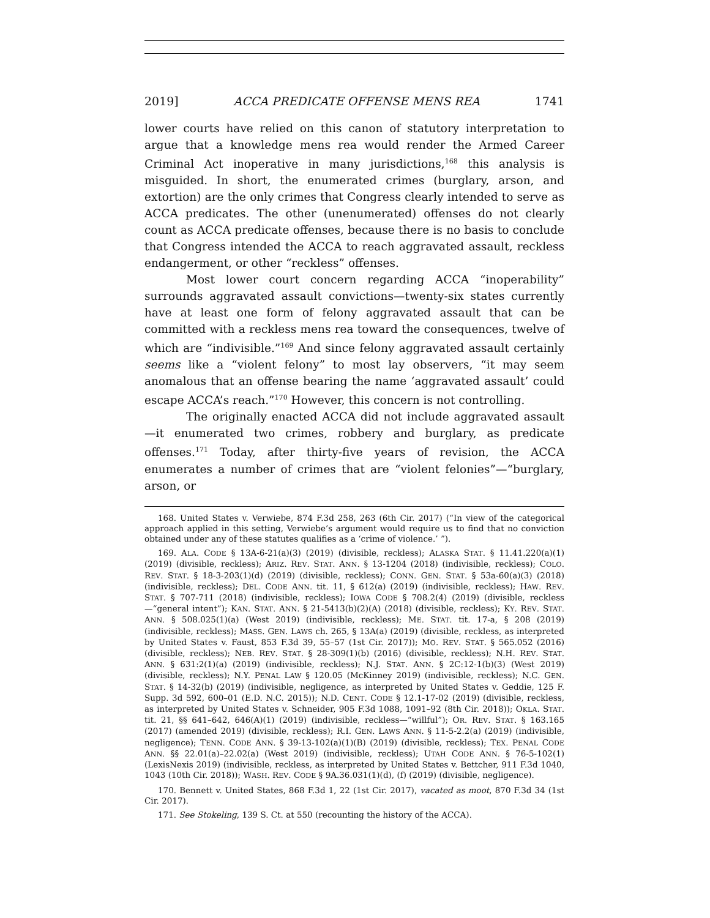2019] ACCA PREDICATE OFFENSE MENS REA 1741
lower courts have relied on this canon of statutory interpretation to argue that a knowledge mens rea would render the Armed Career Criminal Act inoperative in many jurisdictions,<sup>168</sup> this analysis is misguided. In short, the enumerated crimes (burglary, arson, and extortion) are the only crimes that Congress clearly intended to serve as ACCA predicates. The other (unenumerated) offenses do not clearly count as ACCA predicate offenses, because there is no basis to conclude that Congress intended the ACCA to reach aggravated assault, reckless endangerment, or other “reckless” offenses.
Most lower court concern regarding ACCA “inoperability” surrounds aggravated assault convictions—twenty-six states currently have at least one form of felony aggravated assault that can be committed with a reckless mens rea toward the consequences, twelve of which are “indivisible.”<sup>169</sup> And since felony aggravated assault certainly seems like a “violent felony” to most lay observers, “it may seem anomalous that an offense bearing the name ‘aggravated assault’ could escape ACCA’s reach.”<sup>170</sup> However, this concern is not controlling.
The originally enacted ACCA did not include aggravated assault—it enumerated two crimes, robbery and burglary, as predicate offenses.<sup>171</sup> Today, after thirty-five years of revision, the ACCA enumerates a number of crimes that are “violent felonies”—“burglary, arson, or
168. United States v. Verwiebe, 874 F.3d 258, 263 (6th Cir. 2017) (“In view of the categorical approach applied in this setting, Verwiebe’s argument would require us to find that no conviction obtained under any of these statutes qualifies as a ‘crime of violence.’ ”).
169. ALA. CODE § 13A-6-21(a)(3) (2019) (divisible, reckless); ALASKA STAT. § 11.41.220(a)(1) (2019) (divisible, reckless); ARIZ. REV. STAT. ANN. § 13-1204 (2018) (indivisible, reckless); COLO. REV. STAT. § 18-3-203(1)(d) (2019) (divisible, reckless); CONN. GEN. STAT. § 53a-60(a)(3) (2018) (indivisible, reckless); DEL. CODE ANN. tit. 11, § 612(a) (2019) (indivisible, reckless); HAW. REV. STAT. § 707-711 (2018) (indivisible, reckless); IOWA CODE § 708.2(4) (2019) (divisible, reckless—“general intent”); KAN. STAT. ANN. § 21-5413(b)(2)(A) (2018) (divisible, reckless); KY. REV. STAT. ANN. § 508.025(1)(a) (West 2019) (indivisible, reckless); ME. STAT. tit. 17-a, § 208 (2019) (indivisible, reckless); MASS. GEN. LAWS ch. 265, § 13A(a) (2019) (divisible, reckless, as interpreted by United States v. Faust, 853 F.3d 39, 55–57 (1st Cir. 2017)); MO. REV. STAT. § 565.052 (2016) (divisible, reckless); NEB. REV. STAT. § 28-309(1)(b) (2016) (divisible, reckless); N.H. REV. STAT. ANN. § 631:2(1)(a) (2019) (indivisible, reckless); N.J. STAT. ANN. § 2C:12-1(b)(3) (West 2019) (divisible, reckless); N.Y. PENAL LAW § 120.05 (McKinney 2019) (indivisible, reckless); N.C. GEN. STAT. § 14-32(b) (2019) (indivisible, negligence, as interpreted by United States v. Geddie, 125 F. Supp. 3d 592, 600–01 (E.D. N.C. 2015)); N.D. CENT. CODE § 12.1-17-02 (2019) (divisible, reckless, as interpreted by United States v. Schneider, 905 F.3d 1088, 1091–92 (8th Cir. 2018)); OKLA. STAT. tit. 21, §§ 641–642, 646(A)(1) (2019) (indivisible, reckless—“willful”); OR. REV. STAT. § 163.165 (2017) (amended 2019) (divisible, reckless); R.I. GEN. LAWS ANN. § 11-5-2.2(a) (2019) (indivisible, negligence); TENN. CODE ANN. § 39-13-102(a)(1)(B) (2019) (divisible, reckless); TEX. PENAL CODE ANN. §§ 22.01(a)–22.02(a) (West 2019) (indivisible, reckless); UTAH CODE ANN. § 76-5-102(1) (LexisNexis 2019) (indivisible, reckless, as interpreted by United States v. Bettcher, 911 F.3d 1040, 1043 (10th Cir. 2018)); WASH. REV. CODE § 9A.36.031(1)(d), (f) (2019) (divisible, negligence).
170. Bennett v. United States, 868 F.3d 1, 22 (1st Cir. 2017), vacated as moot, 870 F.3d 34 (1st Cir. 2017).
171. See Stokeling, 139 S. Ct. at 550 (recounting the history of the ACCA).